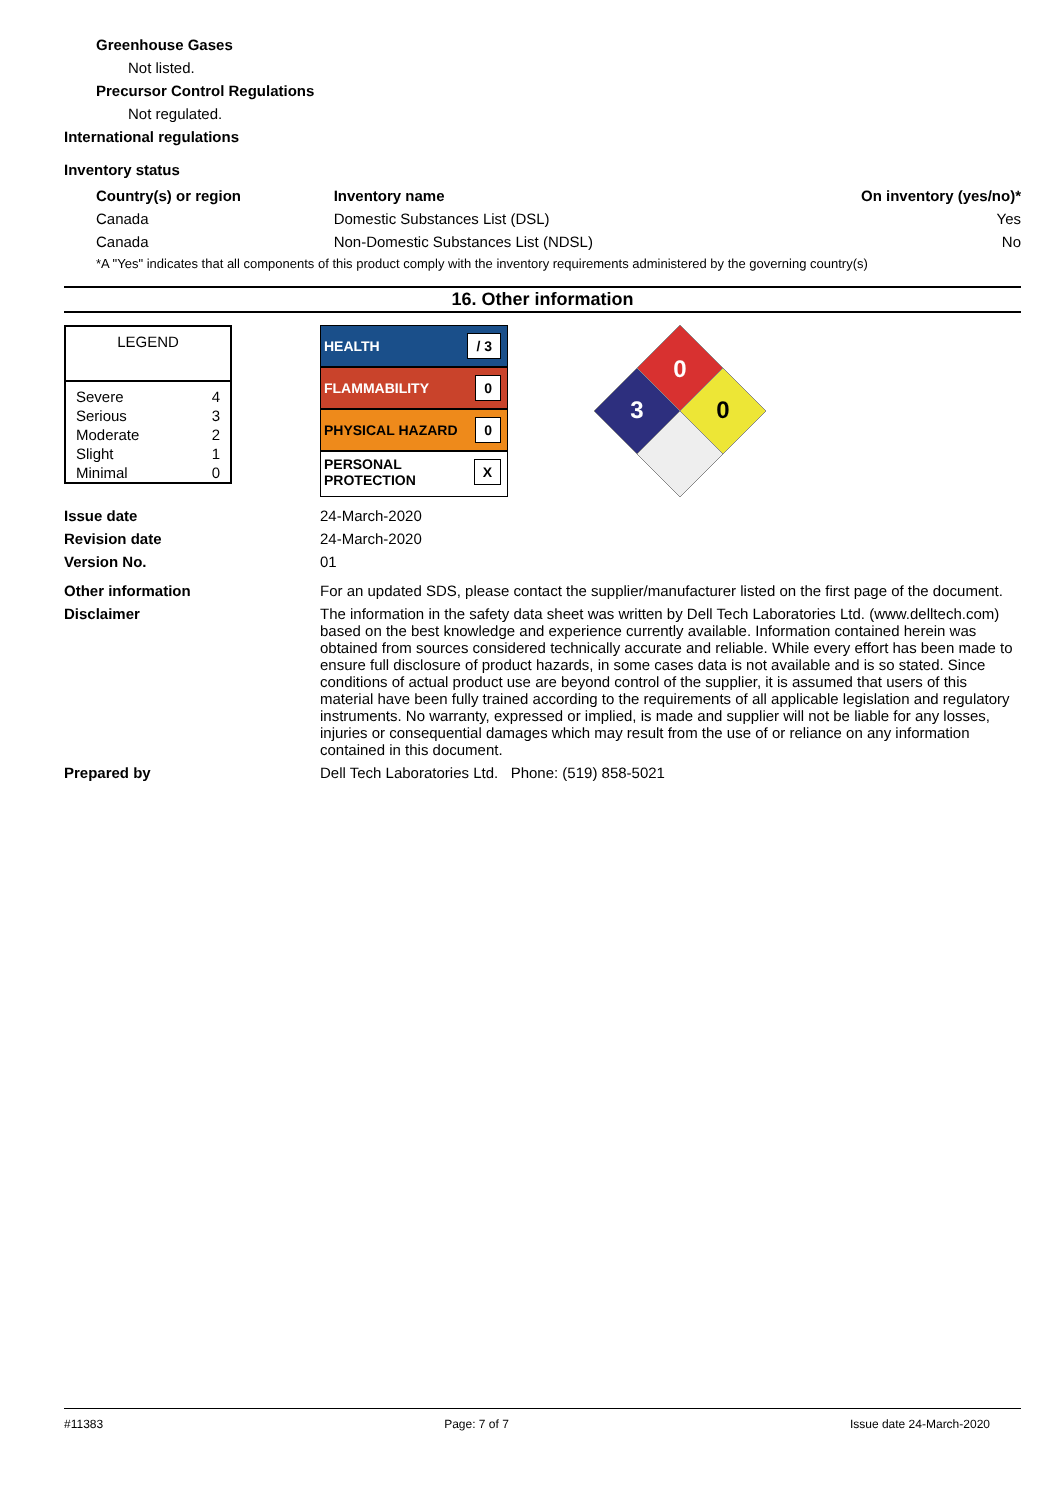Greenhouse Gases
Not listed.
Precursor Control Regulations
Not regulated.
International regulations
Inventory status
| Country(s) or region | Inventory name | On inventory (yes/no)* |
| --- | --- | --- |
| Canada | Domestic Substances List (DSL) | Yes |
| Canada | Non-Domestic Substances List (NDSL) | No |
| *A "Yes" indicates that all components of this product comply with the inventory requirements administered by the governing country(s) | | |
16. Other information
| LEGEND | |
| Severe | 4 |
| Serious | 3 |
| Moderate | 2 |
| Slight | 1 |
| Minimal | 0 |
HEALTH / 3
FLAMMABILITY 0
PHYSICAL HAZARD 0
PERSONAL
PROTECTION X
0
3
0
Issue date 24-March-2020
Revision date 24-March-2020
Version No. 01
Other information For an updated SDS, please contact the supplier/manufacturer listed on the first page of the document.
Disclaimer The information in the safety data sheet was written by Dell Tech Laboratories Ltd. (www.delltech.com) based on the best knowledge and experience currently available. Information contained herein was obtained from sources considered technically accurate and reliable. While every effort has been made to ensure full disclosure of product hazards, in some cases data is not available and is so stated. Since conditions of actual product use are beyond control of the supplier, it is assumed that users of this material have been fully trained according to the requirements of all applicable legislation and regulatory instruments. No warranty, expressed or implied, is made and supplier will not be liable for any losses, injuries or consequential damages which may result from the use of or reliance on any information contained in this document.
Prepared by Dell Tech Laboratories Ltd. Phone: (519) 858-5021
#11383 Page: 7 of 7 Issue date 24-March-2020